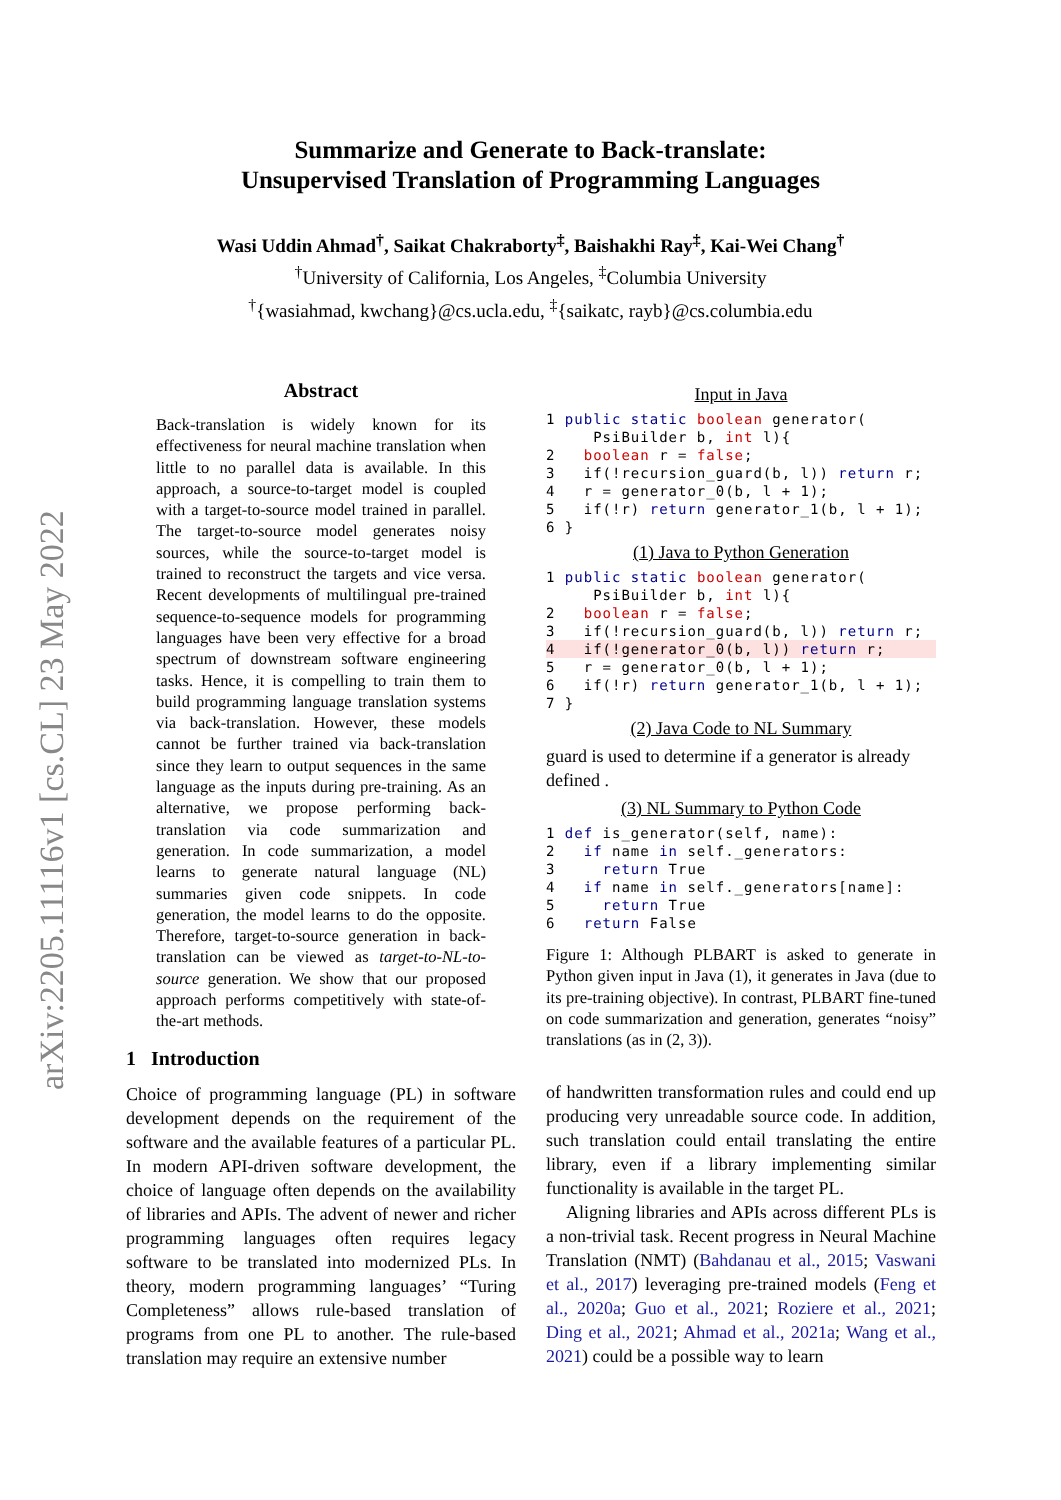arXiv:2205.11116v1 [cs.CL] 23 May 2022
Summarize and Generate to Back-translate:
Unsupervised Translation of Programming Languages
Wasi Uddin Ahmad<sup>†</sup>, Saikat Chakraborty<sup>‡</sup>, Baishakhi Ray<sup>‡</sup>, Kai-Wei Chang<sup>†</sup>
<sup>†</sup> University of California, Los Angeles, <sup>‡</sup>Columbia University
<sup>†</sup>{wasiahmad, kwchang}@cs.ucla.edu, <sup>‡</sup>{saikatc, rayb}@cs.columbia.edu
Abstract
Back-translation is widely known for its effectiveness for neural machine translation when little to no parallel data is available. In this approach, a source-to-target model is coupled with a target-to-source model trained in parallel. The target-to-source model generates noisy sources, while the source-to-target model is trained to reconstruct the targets and vice versa. Recent developments of multilingual pre-trained sequence-to-sequence models for programming languages have been very effective for a broad spectrum of downstream software engineering tasks. Hence, it is compelling to train them to build programming language translation systems via back-translation. However, these models cannot be further trained via back-translation since they learn to output sequences in the same language as the inputs during pre-training. As an alternative, we propose performing back-translation via code summarization and generation. In code summarization, a model learns to generate natural language (NL) summaries given code snippets. In code generation, the model learns to do the opposite. Therefore, target-to-source generation in back-translation can be viewed as target-to-NL-to-source generation. We show that our proposed approach performs competitively with state-of-the-art methods.
1 Introduction
Choice of programming language (PL) in software development depends on the requirement of the software and the available features of a particular PL. In modern API-driven software development, the choice of language often depends on the availability of libraries and APIs. The advent of newer and richer programming languages often requires legacy software to be translated into modernized PLs. In theory, modern programming languages’ “Turing Completeness” allows rule-based translation of programs from one PL to another. The rule-based translation may require an extensive number
Input in Java
1 public static boolean generator(
     PsiBuilder b, int l){
2   boolean r = false;
3   if(!recursion_guard(b, l)) return r;
4   r = generator_0(b, l + 1);
5   if(!r) return generator_1(b, l + 1);
6 }
(1) Java to Python Generation
1 public static boolean generator(
     PsiBuilder b, int l){
2   boolean r = false;
3   if(!recursion_guard(b, l)) return r;
4   if(!generator_0(b, l)) return r; 5   r = generator_0(b, l + 1);
6   if(!r) return generator_1(b, l + 1);
7 }
(2) Java Code to NL Summary
guard is used to determine if a generator is already defined .
(3) NL Summary to Python Code
1 def is_generator(self, name):
2   if name in self._generators:
3     return True
4   if name in self._generators[name]:
5     return True
6   return False
Figure 1: Although PLBART is asked to generate in Python given input in Java (1), it generates in Java (due to its pre-training objective). In contrast, PLBART fine-tuned on code summarization and generation, generates “noisy” translations (as in (2, 3)).
of handwritten transformation rules and could end up producing very unreadable source code. In addition, such translation could entail translating the entire library, even if a library implementing similar functionality is available in the target PL.
Aligning libraries and APIs across different PLs is a non-trivial task. Recent progress in Neural Machine Translation (NMT) (Bahdanau et al., 2015; Vaswani et al., 2017) leveraging pre-trained models (Feng et al., 2020a; Guo et al., 2021; Roziere et al., 2021; Ding et al., 2021; Ahmad et al., 2021a; Wang et al., 2021) could be a possible way to learn